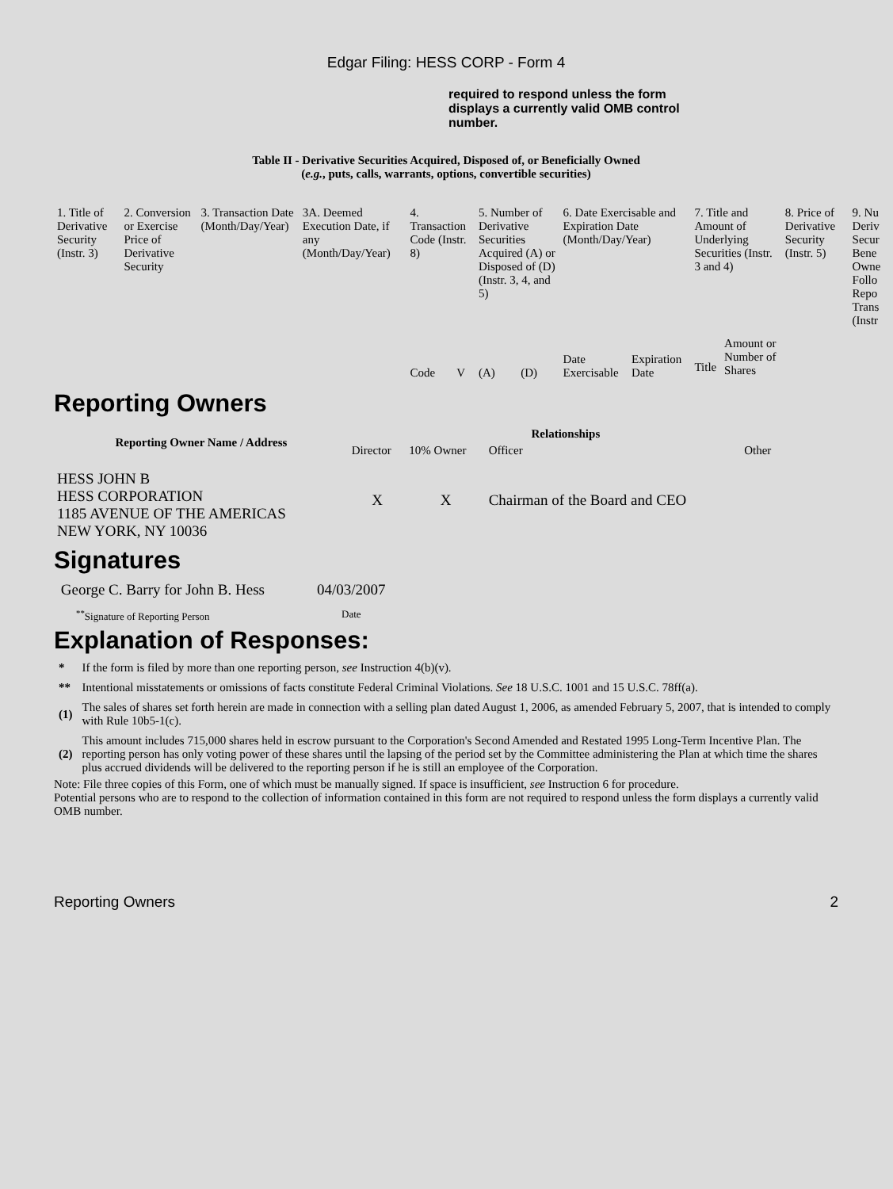Edgar Filing: HESS CORP - Form 4
required to respond unless the form displays a currently valid OMB control number.
Table II - Derivative Securities Acquired, Disposed of, or Beneficially Owned
(e.g., puts, calls, warrants, options, convertible securities)
| 1. Title of Derivative Security (Instr. 3) | 2. Conversion or Exercise Price of Derivative Security | 3. Transaction Date (Month/Day/Year) | 3A. Deemed Execution Date, if any (Month/Day/Year) | 4. Transaction Code (Instr. 8) | | 5. Number of Derivative Securities Acquired (A) or Disposed of (D) (Instr. 3, 4, and 5) | | 6. Date Exercisable and Expiration Date (Month/Day/Year) | | 7. Title and Amount of Underlying Securities (Instr. 3 and 4) | | 8. Price of Derivative Security (Instr. 5) | 9. Nu Deriv Secur Bene Owne Follo Repo Trans (Instr |
| | | | | Code | V | (A) | (D) | Date Exercisable | Expiration Date | Title | Amount or Number of Shares | | |
Reporting Owners
| Reporting Owner Name / Address | Relationships | | | |
| --- | --- | --- | --- | --- |
| | Director | 10% Owner | Officer | Other |
| HESS JOHN B HESS CORPORATION 1185 AVENUE OF THE AMERICAS NEW YORK, NY 10036 | X | X | Chairman of the Board and CEO | |
Signatures
| George C. Barry for John B. Hess | 04/03/2007 |
| <sup>**</sup> Signature of Reporting Person | Date |
Explanation of Responses:
| * | If the form is filed by more than one reporting person, see Instruction 4(b)(v). |
| ** | Intentional misstatements or omissions of facts constitute Federal Criminal Violations. See 18 U.S.C. 1001 and 15 U.S.C. 78ff(a). |
| (1) | The sales of shares set forth herein are made in connection with a selling plan dated August 1, 2006, as amended February 5, 2007, that is intended to comply with Rule 10b5-1(c). |
| (2) | This amount includes 715,000 shares held in escrow pursuant to the Corporation's Second Amended and Restated 1995 Long-Term Incentive Plan. The reporting person has only voting power of these shares until the lapsing of the period set by the Committee administering the Plan at which time the shares plus accrued dividends will be delivered to the reporting person if he is still an employee of the Corporation. |
Note: File three copies of this Form, one of which must be manually signed. If space is insufficient, see Instruction 6 for procedure.
Potential persons who are to respond to the collection of information contained in this form are not required to respond unless the form displays a currently valid OMB number.
Reporting Owners 2